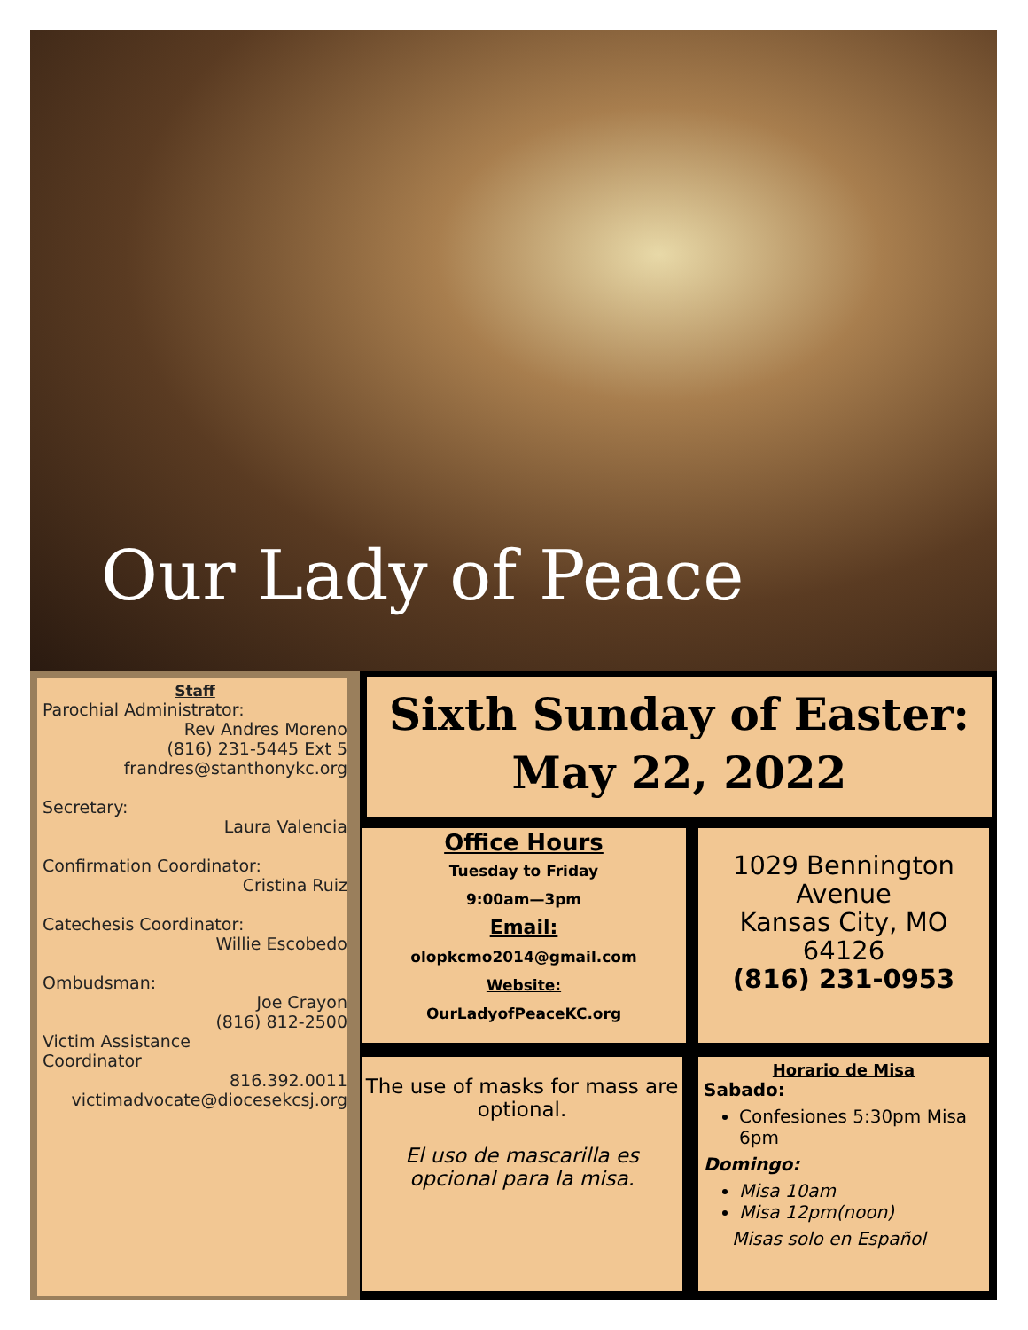Our Lady of Peace
Staff
Parochial Administrator:
Rev Andres Moreno
(816) 231-5445 Ext 5
frandres@stanthonykc.org
Secretary:
Laura Valencia
Confirmation Coordinator:
Cristina Ruiz
Catechesis Coordinator:
Willie Escobedo
Ombudsman:
Joe Crayon
(816) 812-2500
Victim Assistance
Coordinator
816.392.0011
victimadvocate@diocesekcsj.org
Sixth Sunday of Easter:
May 22, 2022
Office Hours
Tuesday to Friday
9:00am—3pm
Email:
olopkcmo2014@gmail.com
Website:
OurLadyofPeaceKC.org
1029 Bennington Avenue
Kansas City, MO 64126
(816) 231-0953
The use of masks for mass are optional.
El uso de mascarilla es opcional para la misa.
Horario de Misa
Sabado:
Confesiones 5:30pm Misa 6pm
Domingo:
Misa 10am
Misa 12pm(noon)
Misas solo en Español